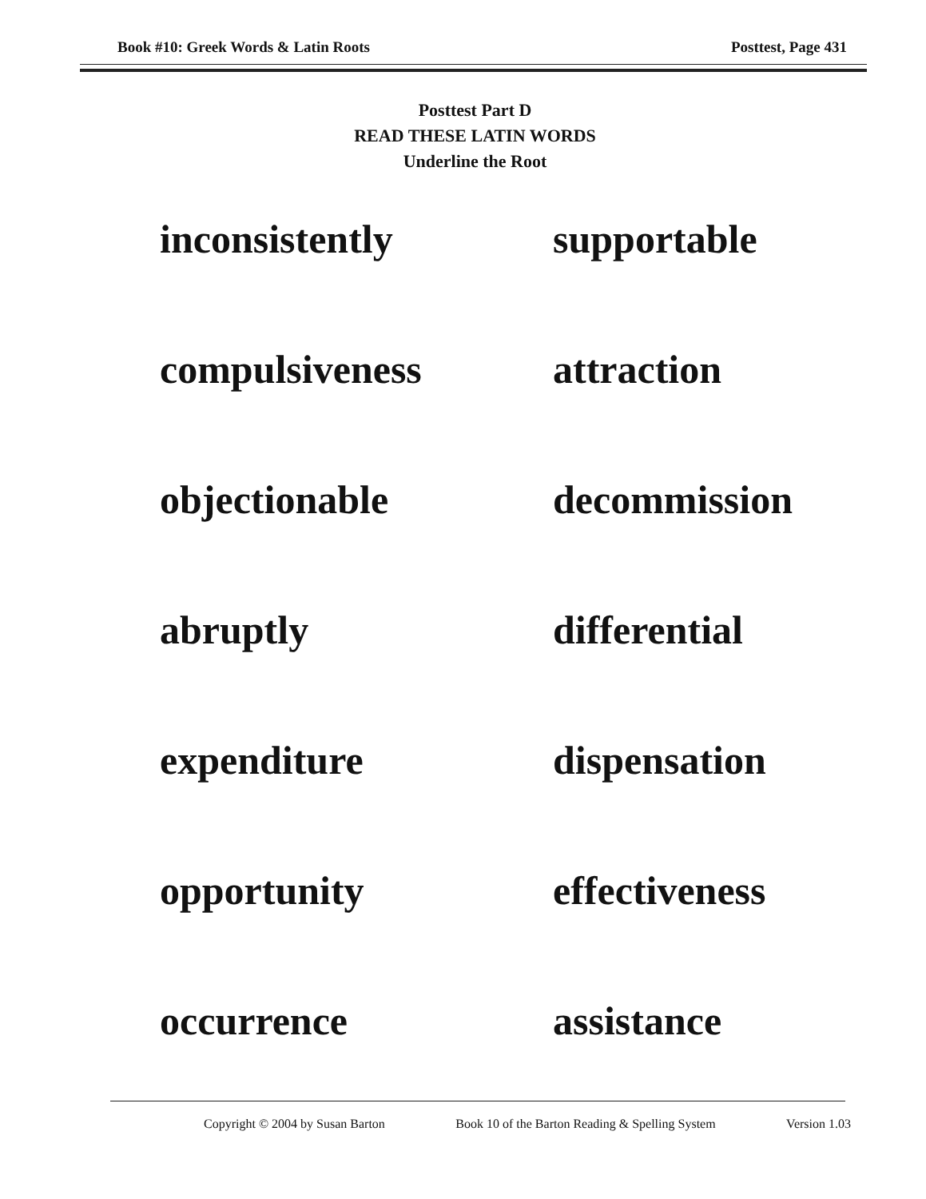Book #10: Greek Words & Latin Roots Posttest, Page 431
Posttest Part D
READ THESE LATIN WORDS
Underline the Root
inconsistently
supportable
compulsiveness
attraction
objectionable
decommission
abruptly
differential
expenditure
dispensation
opportunity
effectiveness
occurrence
assistance
Copyright © 2004 by Susan Barton Book 10 of the Barton Reading & Spelling System Version 1.03